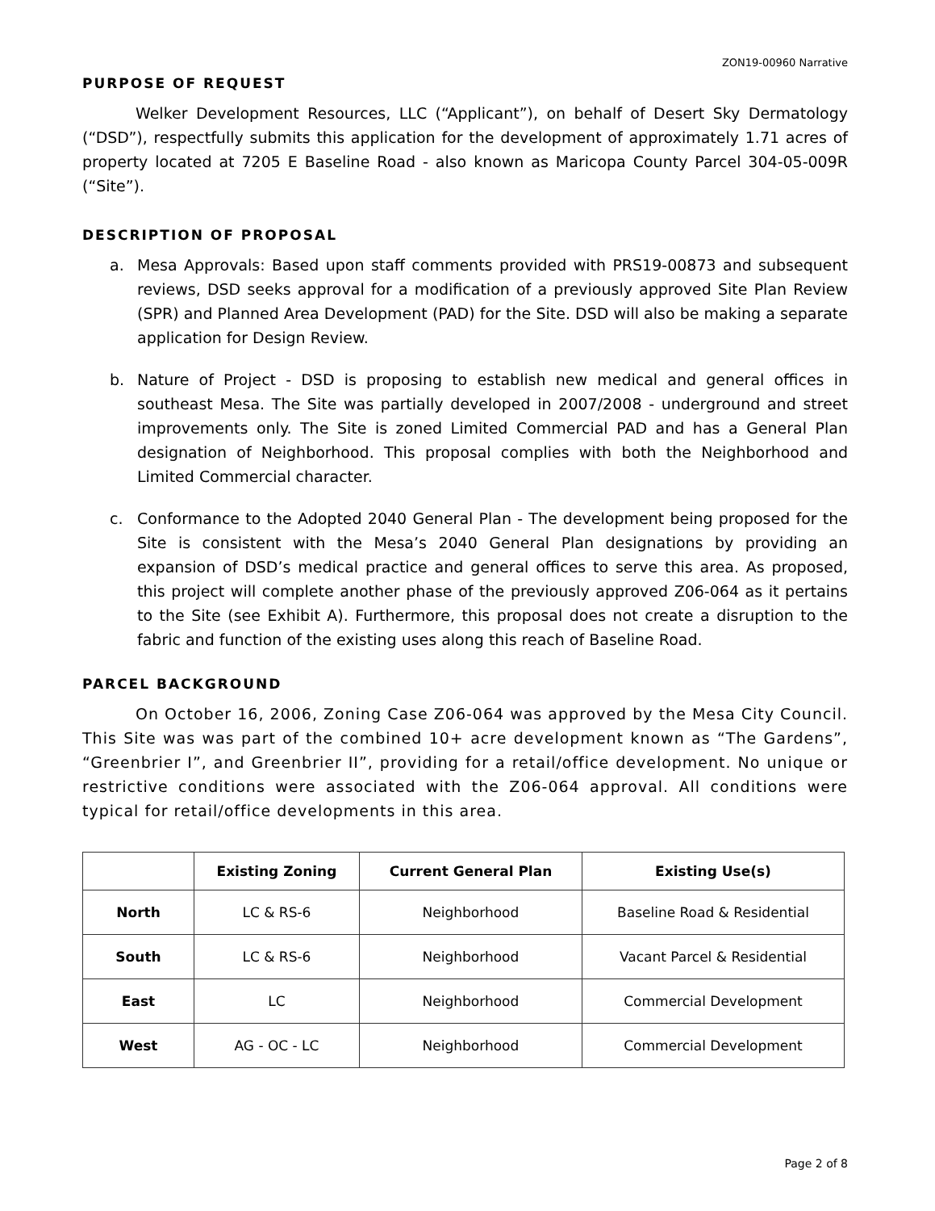ZON19-00960 Narrative
PURPOSE OF REQUEST
Welker Development Resources, LLC (“Applicant”), on behalf of Desert Sky Dermatology (“DSD”), respectfully submits this application for the development of approximately 1.71 acres of property located at 7205 E Baseline Road - also known as Maricopa County Parcel 304-05-009R (“Site”).
DESCRIPTION OF PROPOSAL
a. Mesa Approvals: Based upon staff comments provided with PRS19-00873 and subsequent reviews, DSD seeks approval for a modification of a previously approved Site Plan Review (SPR) and Planned Area Development (PAD) for the Site. DSD will also be making a separate application for Design Review.
b. Nature of Project - DSD is proposing to establish new medical and general offices in southeast Mesa. The Site was partially developed in 2007/2008 - underground and street improvements only. The Site is zoned Limited Commercial PAD and has a General Plan designation of Neighborhood. This proposal complies with both the Neighborhood and Limited Commercial character.
c. Conformance to the Adopted 2040 General Plan - The development being proposed for the Site is consistent with the Mesa’s 2040 General Plan designations by providing an expansion of DSD’s medical practice and general offices to serve this area. As proposed, this project will complete another phase of the previously approved Z06-064 as it pertains to the Site (see Exhibit A). Furthermore, this proposal does not create a disruption to the fabric and function of the existing uses along this reach of Baseline Road.
PARCEL BACKGROUND
On October 16, 2006, Zoning Case Z06-064 was approved by the Mesa City Council. This Site was was part of the combined 10+ acre development known as “The Gardens”, “Greenbrier I”, and Greenbrier II”, providing for a retail/office development. No unique or restrictive conditions were associated with the Z06-064 approval. All conditions were typical for retail/office developments in this area.
| | Existing Zoning | Current General Plan | Existing Use(s) |
| --- | --- | --- | --- |
| North | LC & RS-6 | Neighborhood | Baseline Road & Residential |
| South | LC & RS-6 | Neighborhood | Vacant Parcel & Residential |
| East | LC | Neighborhood | Commercial Development |
| West | AG - OC - LC | Neighborhood | Commercial Development |
Page 2 of 8